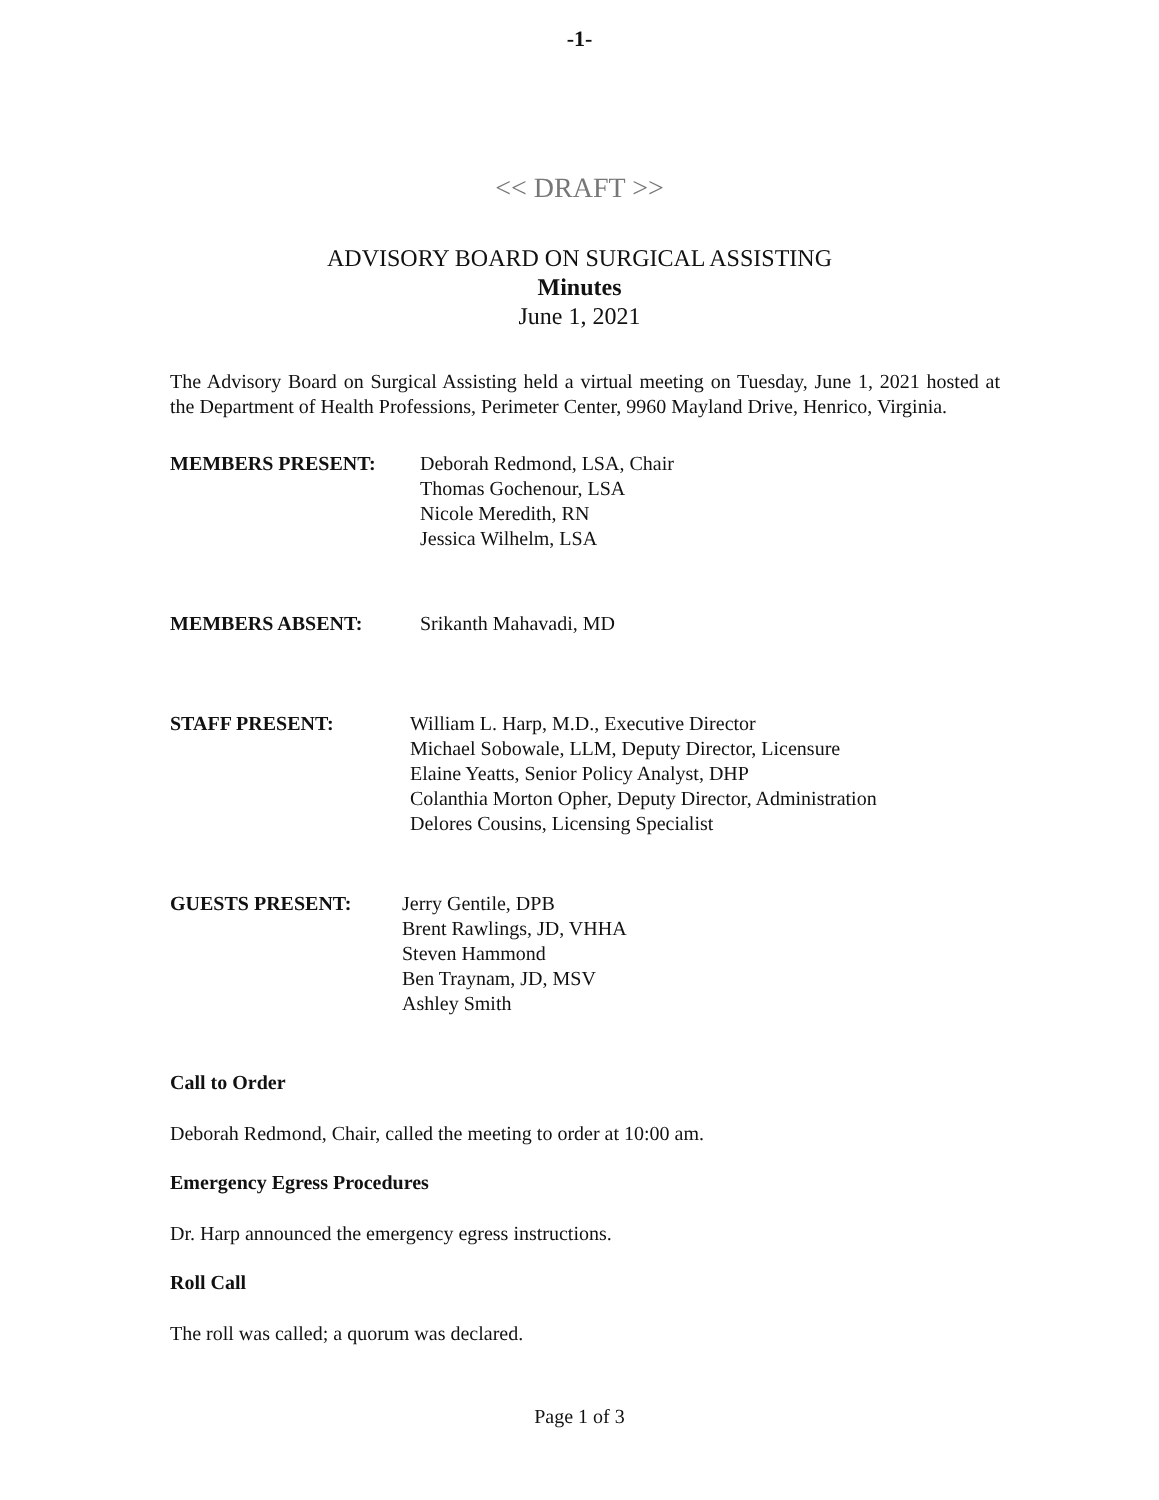-1-
<< DRAFT >>
ADVISORY BOARD ON SURGICAL ASSISTING
Minutes
June 1, 2021
The Advisory Board on Surgical Assisting held a virtual meeting on Tuesday, June 1, 2021 hosted at the Department of Health Professions, Perimeter Center, 9960 Mayland Drive, Henrico, Virginia.
MEMBERS PRESENT: Deborah Redmond, LSA, Chair
Thomas Gochenour, LSA
Nicole Meredith, RN
Jessica Wilhelm, LSA
MEMBERS ABSENT: Srikanth Mahavadi, MD
STAFF PRESENT: William L. Harp, M.D., Executive Director
Michael Sobowale, LLM, Deputy Director, Licensure
Elaine Yeatts, Senior Policy Analyst, DHP
Colanthia Morton Opher, Deputy Director, Administration
Delores Cousins, Licensing Specialist
GUESTS PRESENT: Jerry Gentile, DPB
Brent Rawlings, JD, VHHA
Steven Hammond
Ben Traynam, JD, MSV
Ashley Smith
Call to Order
Deborah Redmond, Chair, called the meeting to order at 10:00 am.
Emergency Egress Procedures
Dr. Harp announced the emergency egress instructions.
Roll Call
The roll was called; a quorum was declared.
Page 1 of 3